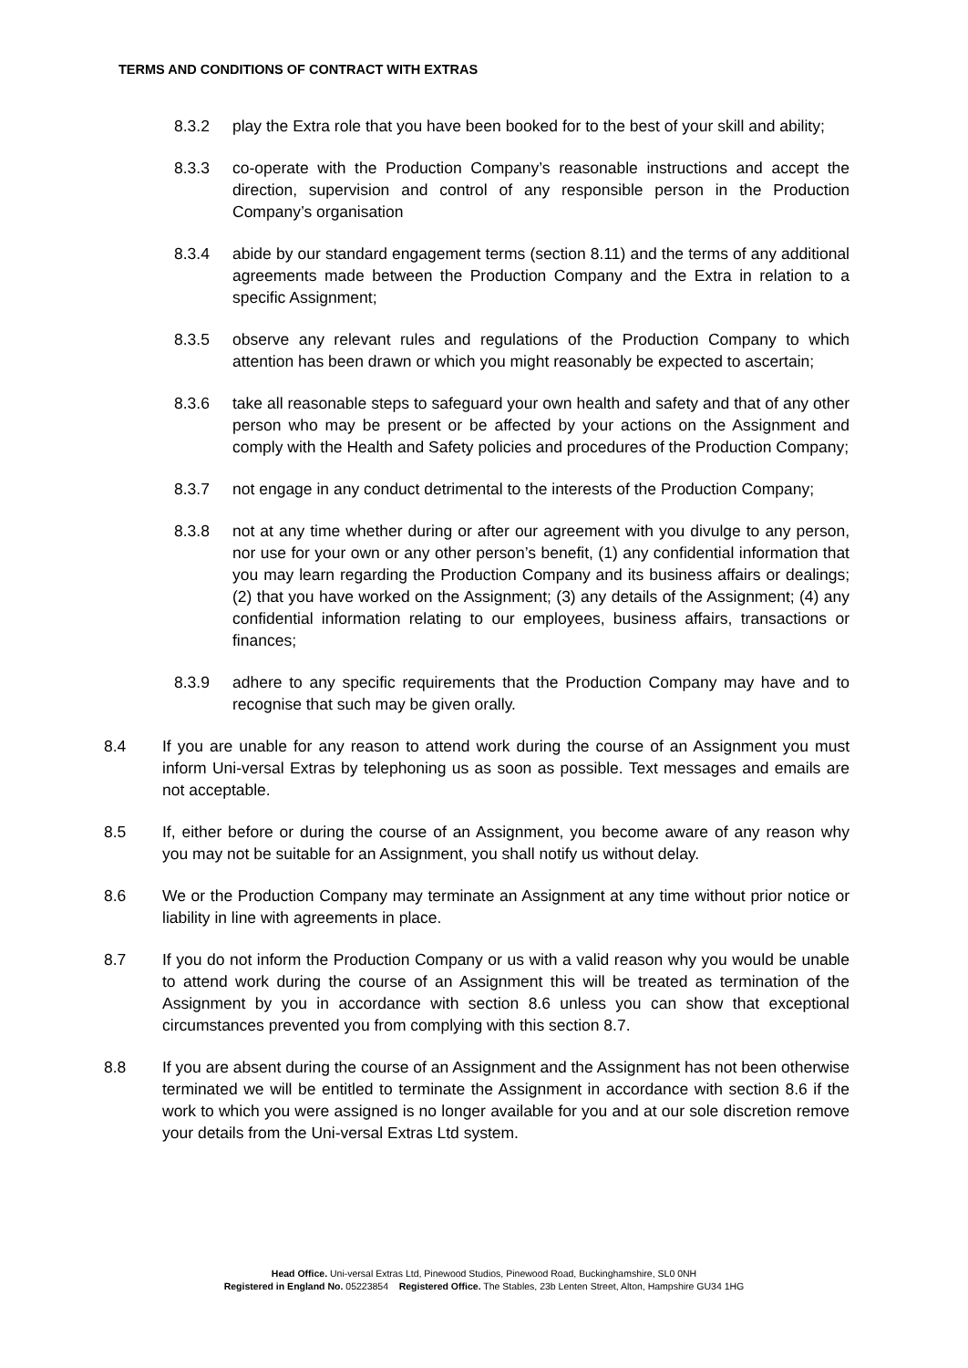TERMS AND CONDITIONS OF CONTRACT WITH EXTRAS
8.3.2 play the Extra role that you have been booked for to the best of your skill and ability;
8.3.3 co-operate with the Production Company’s reasonable instructions and accept the direction, supervision and control of any responsible person in the Production Company’s organisation
8.3.4 abide by our standard engagement terms (section 8.11) and the terms of any additional agreements made between the Production Company and the Extra in relation to a specific Assignment;
8.3.5 observe any relevant rules and regulations of the Production Company to which attention has been drawn or which you might reasonably be expected to ascertain;
8.3.6 take all reasonable steps to safeguard your own health and safety and that of any other person who may be present or be affected by your actions on the Assignment and comply with the Health and Safety policies and procedures of the Production Company;
8.3.7 not engage in any conduct detrimental to the interests of the Production Company;
8.3.8 not at any time whether during or after our agreement with you divulge to any person, nor use for your own or any other person’s benefit, (1) any confidential information that you may learn regarding the Production Company and its business affairs or dealings; (2) that you have worked on the Assignment; (3) any details of the Assignment; (4) any confidential information relating to our employees, business affairs, transactions or finances;
8.3.9 adhere to any specific requirements that the Production Company may have and to recognise that such may be given orally.
8.4 If you are unable for any reason to attend work during the course of an Assignment you must inform Uni-versal Extras by telephoning us as soon as possible. Text messages and emails are not acceptable.
8.5 If, either before or during the course of an Assignment, you become aware of any reason why you may not be suitable for an Assignment, you shall notify us without delay.
8.6 We or the Production Company may terminate an Assignment at any time without prior notice or liability in line with agreements in place.
8.7 If you do not inform the Production Company or us with a valid reason why you would be unable to attend work during the course of an Assignment this will be treated as termination of the Assignment by you in accordance with section 8.6 unless you can show that exceptional circumstances prevented you from complying with this section 8.7.
8.8 If you are absent during the course of an Assignment and the Assignment has not been otherwise terminated we will be entitled to terminate the Assignment in accordance with section 8.6 if the work to which you were assigned is no longer available for you and at our sole discretion remove your details from the Uni-versal Extras Ltd system.
Head Office. Uni-versal Extras Ltd, Pinewood Studios, Pinewood Road, Buckinghamshire, SL0 0NH
Registered in England No. 05223854 Registered Office. The Stables, 23b Lenten Street, Alton, Hampshire GU34 1HG